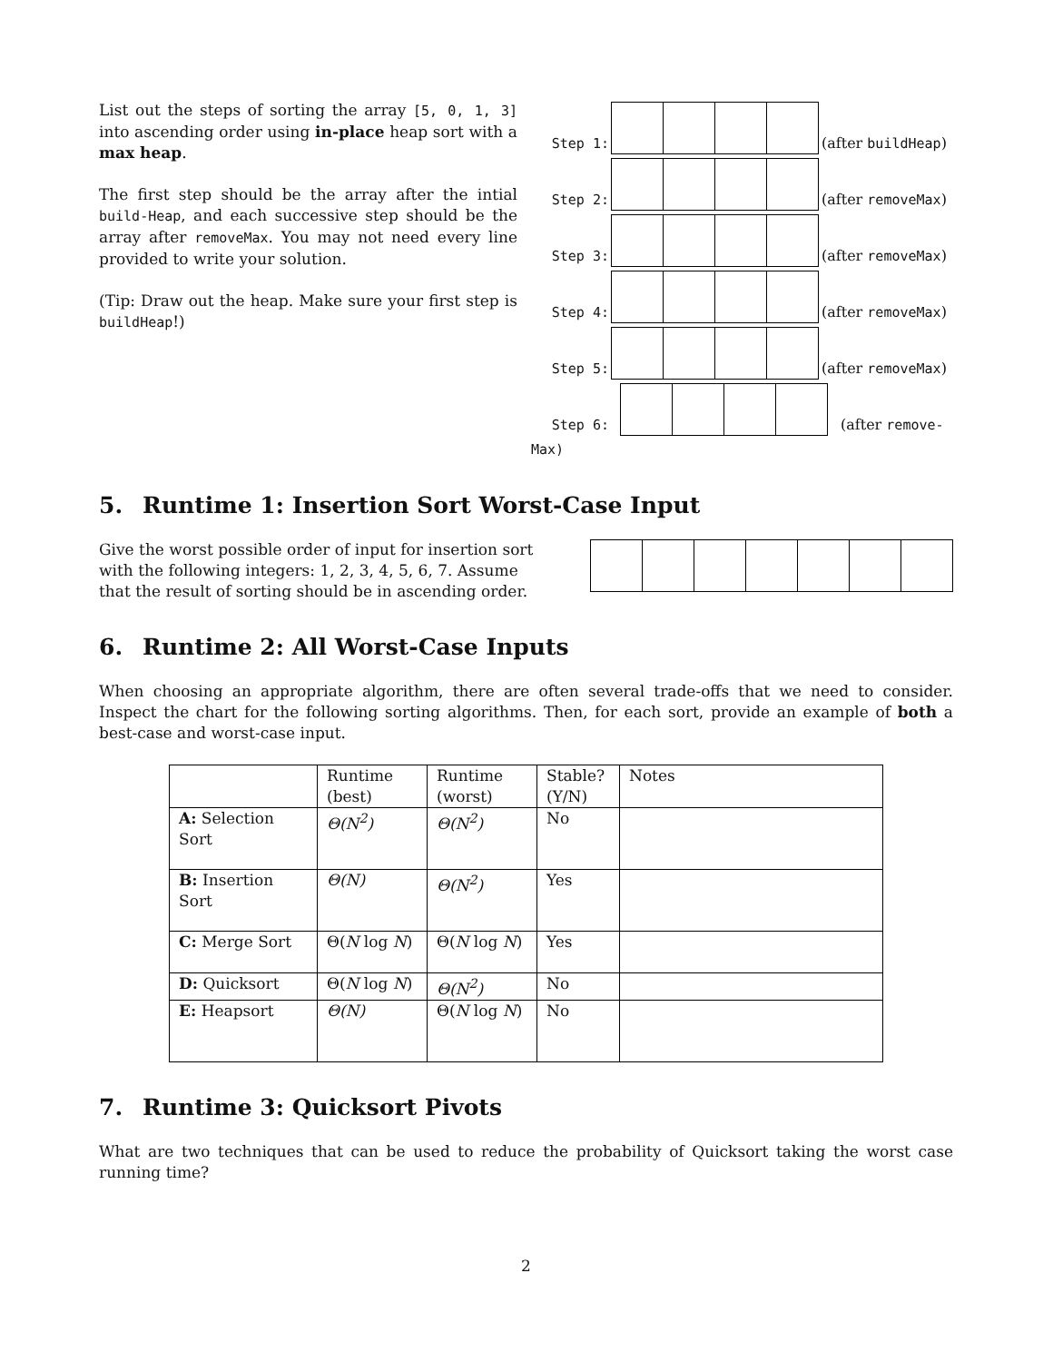List out the steps of sorting the array [5, 0, 1, 3] into ascending order using in-place heap sort with a max heap.
The first step should be the array after the intial build-Heap, and each successive step should be the array after removeMax. You may not need every line provided to write your solution.
(Tip: Draw out the heap. Make sure your first step is buildHeap!)
Step 1:
(after buildHeap)
Step 2:
(after removeMax)
Step 3:
(after removeMax)
Step 4:
(after removeMax)
Step 5:
(after removeMax)
Step 6:
(after remove-
Max)
5. Runtime 1: Insertion Sort Worst-Case Input
Give the worst possible order of input for insertion sort with the following integers: 1, 2, 3, 4, 5, 6, 7. Assume that the result of sorting should be in ascending order.
6. Runtime 2: All Worst-Case Inputs
When choosing an appropriate algorithm, there are often several trade-offs that we need to consider. Inspect the chart for the following sorting algorithms. Then, for each sort, provide an example of both a best-case and worst-case input.
| | Runtime (best) | Runtime (worst) | Stable? (Y/N) | Notes |
| A: Selection Sort | Θ(N<sup>2</sup>) | Θ(N<sup>2</sup>) | No | |
| B: Insertion Sort | Θ(N) | Θ(N<sup>2</sup>) | Yes | |
| C: Merge Sort | Θ( N log N ) | Θ( N log N ) | Yes | |
| D: Quicksort | Θ( N log N ) | Θ(N<sup>2</sup>) | No | |
| E: Heapsort | Θ(N) | Θ( N log N ) | No | |
7. Runtime 3: Quicksort Pivots
What are two techniques that can be used to reduce the probability of Quicksort taking the worst case running time?
2